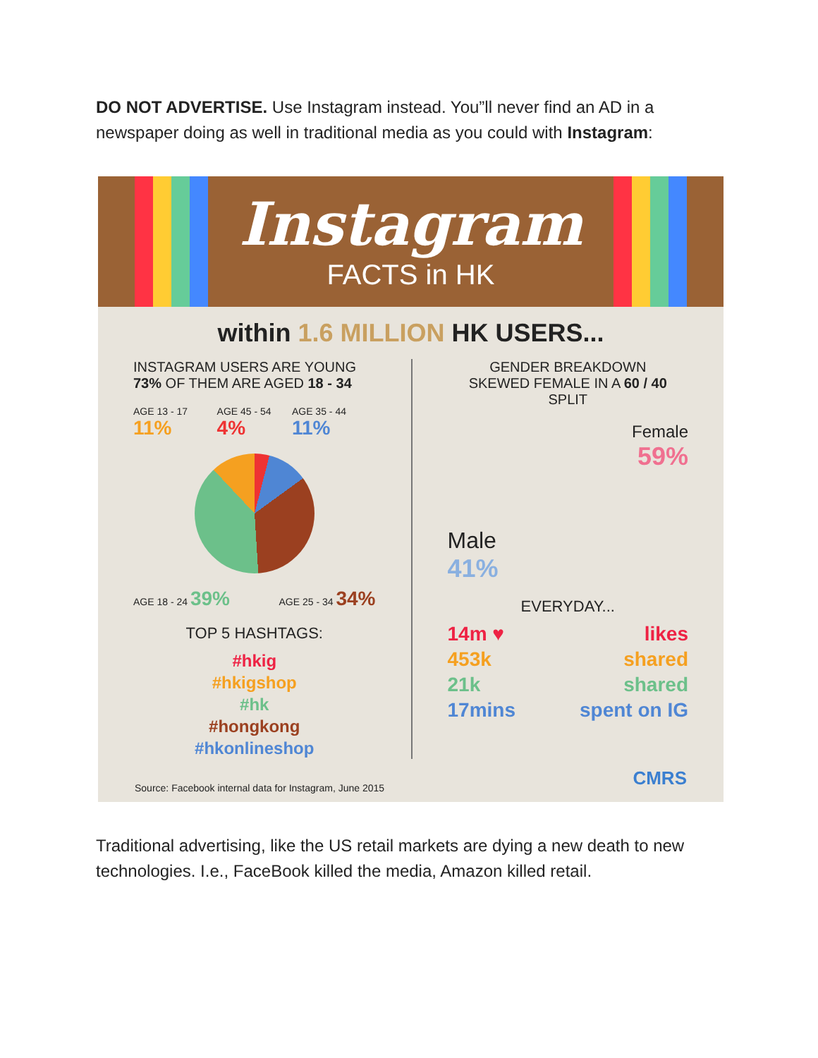DO NOT ADVERTISE. Use Instagram instead. You”ll never find an AD in a newspaper doing as well in traditional media as you could with Instagram:
Instagram
FACTS in HK
within 1.6 MILLION HK USERS...
INSTAGRAM USERS ARE YOUNG
73% OF THEM ARE AGED 18 - 34
AGE 13 - 17 11% AGE 45 - 54 4% AGE 35 - 44 11%
AGE 18 - 24 39% AGE 25 - 34 34%
TOP 5 HASHTAGS:
#hkig
#hkigshop
#hk
#hongkong
#hkonlineshop
GENDER BREAKDOWN
SKEWED FEMALE IN A 60 / 40 SPLIT
Female
59%
Male
41%
EVERYDAY...
14m ♥ likes 453k shared 21k shared 17mins spent on IG
Source: Facebook internal data for Instagram, June 2015
CMRS
Traditional advertising, like the US retail markets are dying a new death to new technologies. I.e., FaceBook killed the media, Amazon killed retail.